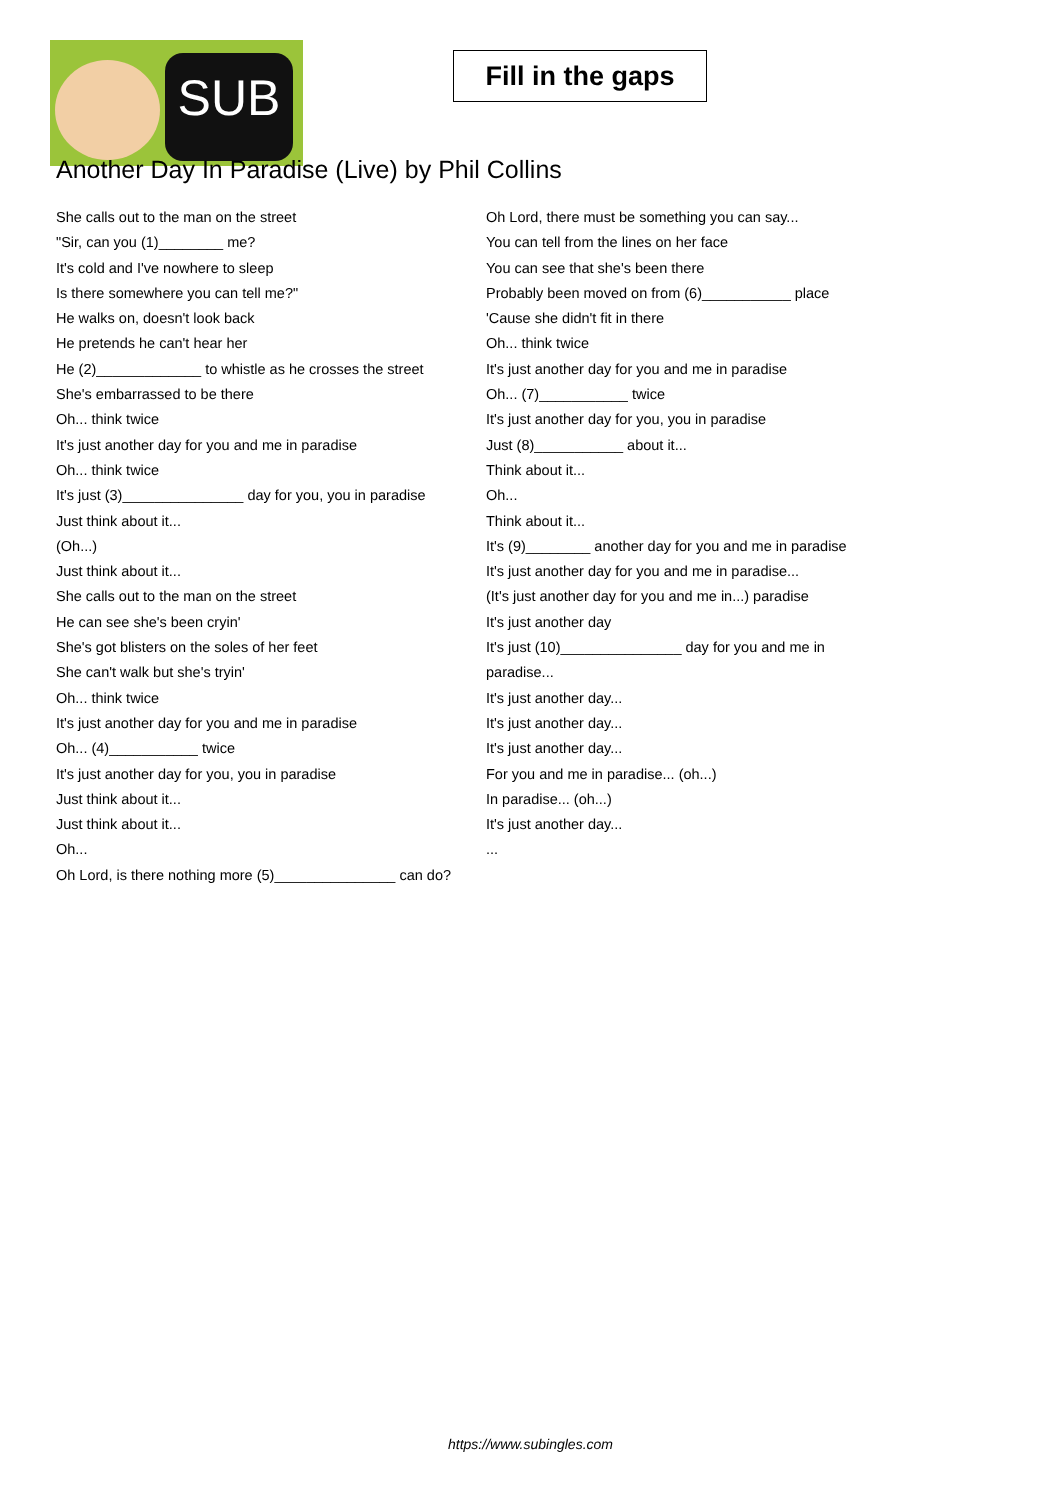SUB
Fill in the gaps
Another Day In Paradise (Live) by Phil Collins
She calls out to the man on the street
"Sir, can you (1)________ me?
It's cold and I've nowhere to sleep
Is there somewhere you can tell me?"
He walks on, doesn't look back
He pretends he can't hear her
He (2)_____________ to whistle as he crosses the street
She's embarrassed to be there
Oh... think twice
It's just another day for you and me in paradise
Oh... think twice
It's just (3)_______________ day for you, you in paradise
Just think about it...
(Oh...)
Just think about it...
She calls out to the man on the street
He can see she's been cryin'
She's got blisters on the soles of her feet
She can't walk but she's tryin'
Oh... think twice
It's just another day for you and me in paradise
Oh... (4)___________ twice
It's just another day for you, you in paradise
Just think about it...
Just think about it...
Oh...
Oh Lord, is there nothing more (5)_______________ can do?
Oh Lord, there must be something you can say...
You can tell from the lines on her face
You can see that she's been there
Probably been moved on from (6)___________ place
'Cause she didn't fit in there
Oh... think twice
It's just another day for you and me in paradise
Oh... (7)___________ twice
It's just another day for you, you in paradise
Just (8)___________ about it...
Think about it...
Oh...
Think about it...
It's (9)________ another day for you and me in paradise
It's just another day for you and me in paradise...
(It's just another day for you and me in...) paradise
It's just another day
It's just (10)_______________ day for you and me in paradise...
It's just another day...
It's just another day...
It's just another day...
For you and me in paradise... (oh...)
In paradise... (oh...)
It's just another day...
...
https://www.subingles.com